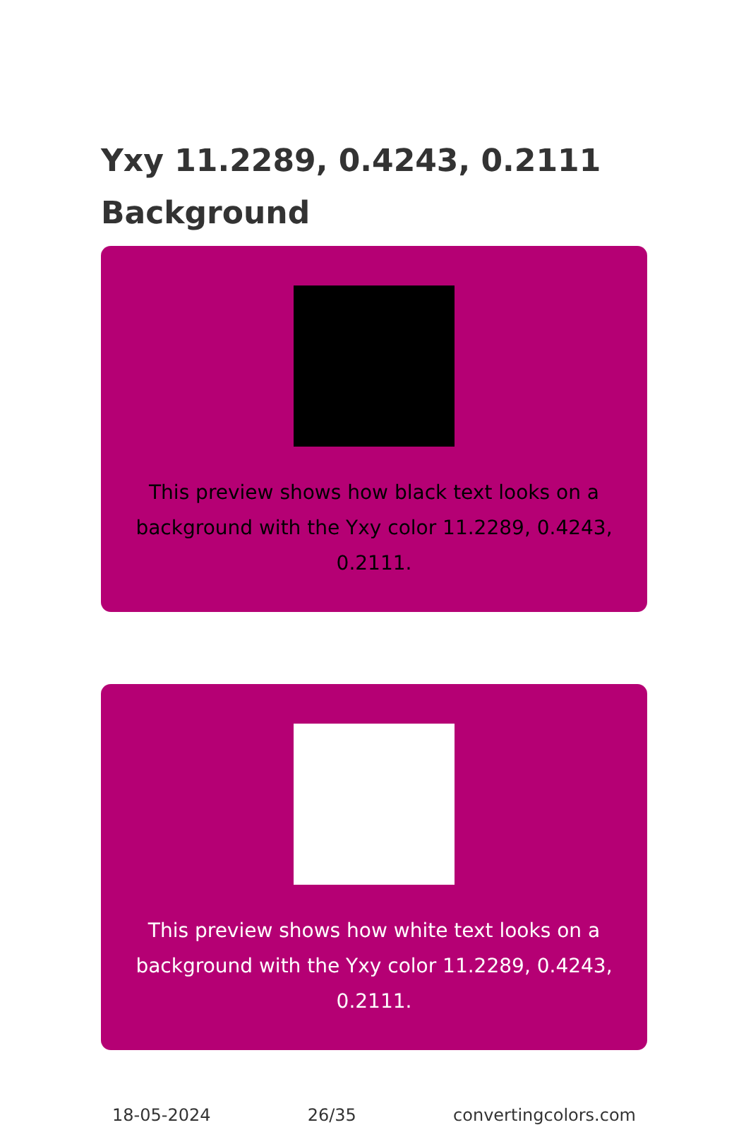Yxy 11.2289, 0.4243, 0.2111 Background
This preview shows how black text looks on a background with the Yxy color 11.2289, 0.4243, 0.2111.
This preview shows how white text looks on a background with the Yxy color 11.2289, 0.4243, 0.2111.
18-05-2024 26/35 convertingcolors.com